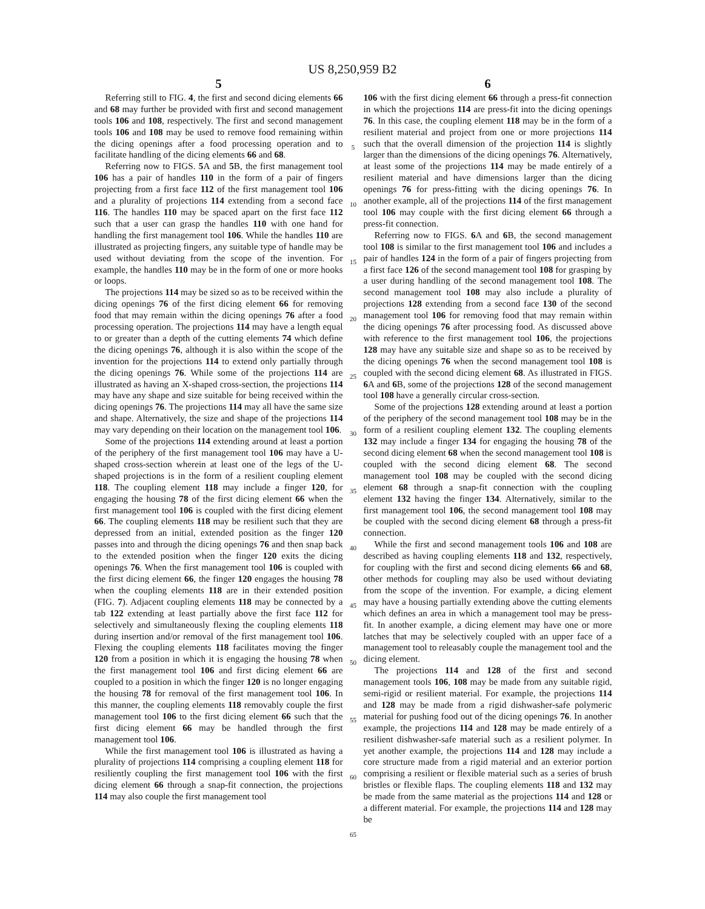US 8,250,959 B2
5
Referring still to FIG. 4, the first and second dicing elements 66 and 68 may further be provided with first and second management tools 106 and 108, respectively. The first and second management tools 106 and 108 may be used to remove food remaining within the dicing openings after a food processing operation and to facilitate handling of the dicing elements 66 and 68.
Referring now to FIGS. 5 A and 5 B, the first management tool 106 has a pair of handles 110 in the form of a pair of fingers projecting from a first face 112 of the first management tool 106 and a plurality of projections 114 extending from a second face 116. The handles 110 may be spaced apart on the first face 112 such that a user can grasp the handles 110 with one hand for handling the first management tool 106. While the handles 110 are illustrated as projecting fingers, any suitable type of handle may be used without deviating from the scope of the invention. For example, the handles 110 may be in the form of one or more hooks or loops.
The projections 114 may be sized so as to be received within the dicing openings 76 of the first dicing element 66 for removing food that may remain within the dicing openings 76 after a food processing operation. The projections 114 may have a length equal to or greater than a depth of the cutting elements 74 which define the dicing openings 76, although it is also within the scope of the invention for the projections 114 to extend only partially through the dicing openings 76. While some of the projections 114 are illustrated as having an X-shaped cross-section, the projections 114 may have any shape and size suitable for being received within the dicing openings 76. The projections 114 may all have the same size and shape. Alternatively, the size and shape of the projections 114 may vary depending on their location on the management tool 106.
Some of the projections 114 extending around at least a portion of the periphery of the first management tool 106 may have a U-shaped cross-section wherein at least one of the legs of the U-shaped projections is in the form of a resilient coupling element 118. The coupling element 118 may include a finger 120, for engaging the housing 78 of the first dicing element 66 when the first management tool 106 is coupled with the first dicing element 66. The coupling elements 118 may be resilient such that they are depressed from an initial, extended position as the finger 120 passes into and through the dicing openings 76 and then snap back to the extended position when the finger 120 exits the dicing openings 76. When the first management tool 106 is coupled with the first dicing element 66, the finger 120 engages the housing 78 when the coupling elements 118 are in their extended position (FIG. 7). Adjacent coupling elements 118 may be connected by a tab 122 extending at least partially above the first face 112 for selectively and simultaneously flexing the coupling elements 118 during insertion and/or removal of the first management tool 106. Flexing the coupling elements 118 facilitates moving the finger 120 from a position in which it is engaging the housing 78 when the first management tool 106 and first dicing element 66 are coupled to a position in which the finger 120 is no longer engaging the housing 78 for removal of the first management tool 106. In this manner, the coupling elements 118 removably couple the first management tool 106 to the first dicing element 66 such that the first dicing element 66 may be handled through the first management tool 106.
While the first management tool 106 is illustrated as having a plurality of projections 114 comprising a coupling element 118 for resiliently coupling the first management tool 106 with the first dicing element 66 through a snap-fit connection, the projections 114 may also couple the first management tool
5
10
15
20
25
30
35
40
45
50
55
60
65
6
106 with the first dicing element 66 through a press-fit connection in which the projections 114 are press-fit into the dicing openings 76. In this case, the coupling element 118 may be in the form of a resilient material and project from one or more projections 114 such that the overall dimension of the projection 114 is slightly larger than the dimensions of the dicing openings 76. Alternatively, at least some of the projections 114 may be made entirely of a resilient material and have dimensions larger than the dicing openings 76 for press-fitting with the dicing openings 76. In another example, all of the projections 114 of the first management tool 106 may couple with the first dicing element 66 through a press-fit connection.
Referring now to FIGS. 6 A and 6 B, the second management tool 108 is similar to the first management tool 106 and includes a pair of handles 124 in the form of a pair of fingers projecting from a first face 126 of the second management tool 108 for grasping by a user during handling of the second management tool 108. The second management tool 108 may also include a plurality of projections 128 extending from a second face 130 of the second management tool 106 for removing food that may remain within the dicing openings 76 after processing food. As discussed above with reference to the first management tool 106, the projections 128 may have any suitable size and shape so as to be received by the dicing openings 76 when the second management tool 108 is coupled with the second dicing element 68. As illustrated in FIGS. 6 A and 6 B, some of the projections 128 of the second management tool 108 have a generally circular cross-section.
Some of the projections 128 extending around at least a portion of the periphery of the second management tool 108 may be in the form of a resilient coupling element 132. The coupling elements 132 may include a finger 134 for engaging the housing 78 of the second dicing element 68 when the second management tool 108 is coupled with the second dicing element 68. The second management tool 108 may be coupled with the second dicing element 68 through a snap-fit connection with the coupling element 132 having the finger 134. Alternatively, similar to the first management tool 106, the second management tool 108 may be coupled with the second dicing element 68 through a press-fit connection.
While the first and second management tools 106 and 108 are described as having coupling elements 118 and 132, respectively, for coupling with the first and second dicing elements 66 and 68, other methods for coupling may also be used without deviating from the scope of the invention. For example, a dicing element may have a housing partially extending above the cutting elements which defines an area in which a management tool may be press-fit. In another example, a dicing element may have one or more latches that may be selectively coupled with an upper face of a management tool to releasably couple the management tool and the dicing element.
The projections 114 and 128 of the first and second management tools 106, 108 may be made from any suitable rigid, semi-rigid or resilient material. For example, the projections 114 and 128 may be made from a rigid dishwasher-safe polymeric material for pushing food out of the dicing openings 76. In another example, the projections 114 and 128 may be made entirely of a resilient dishwasher-safe material such as a resilient polymer. In yet another example, the projections 114 and 128 may include a core structure made from a rigid material and an exterior portion comprising a resilient or flexible material such as a series of brush bristles or flexible flaps. The coupling elements 118 and 132 may be made from the same material as the projections 114 and 128 or a different material. For example, the projections 114 and 128 may be